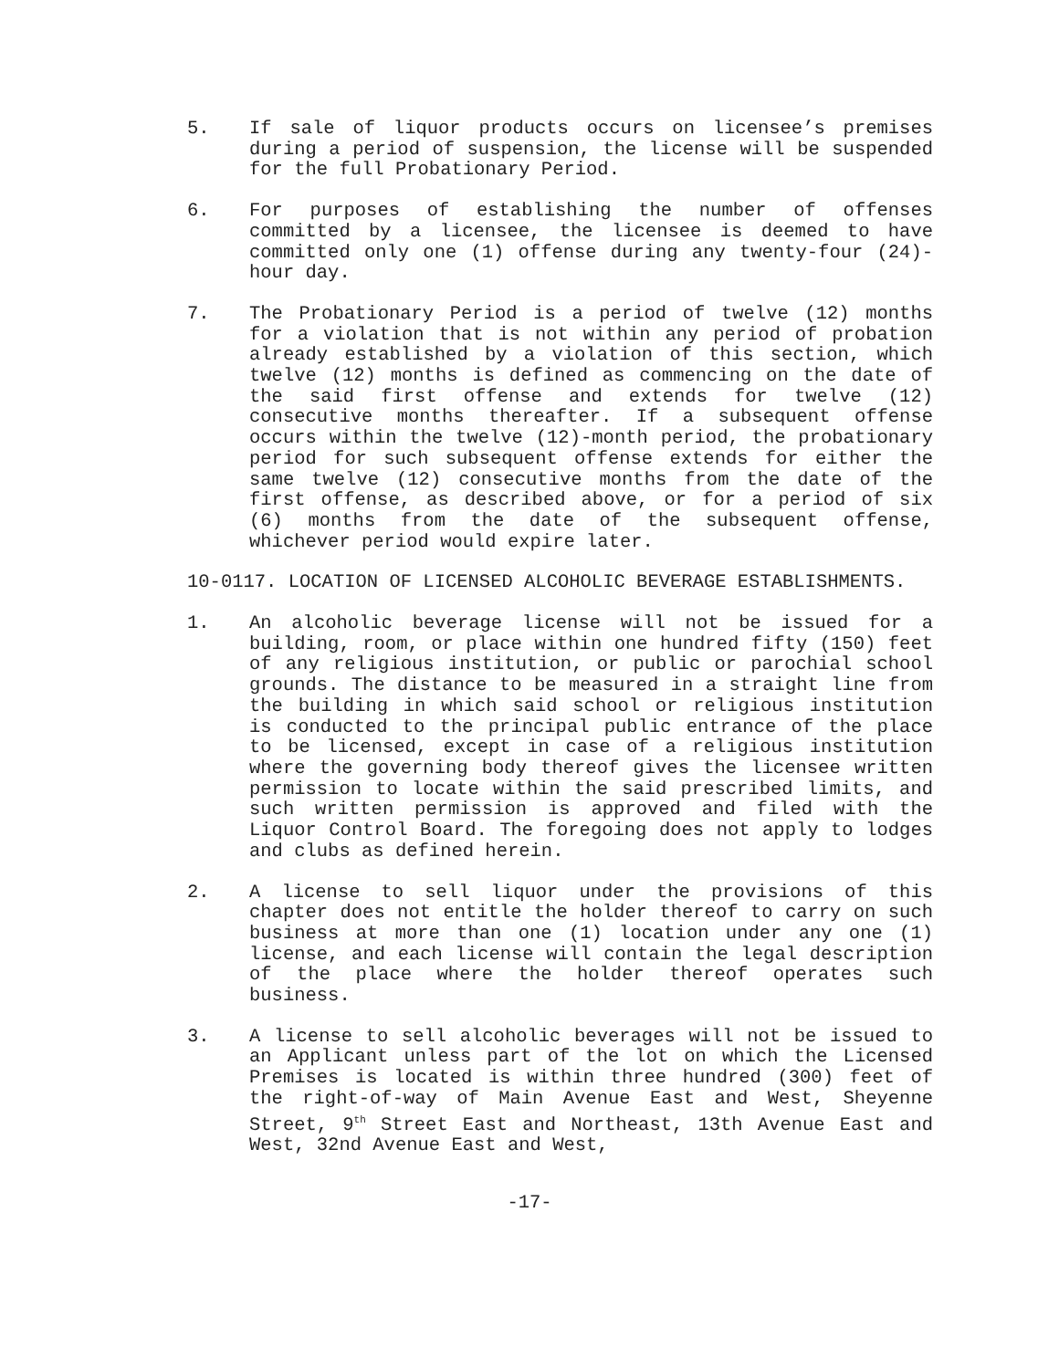5. If sale of liquor products occurs on licensee’s premises during a period of suspension, the license will be suspended for the full Probationary Period.
6. For purposes of establishing the number of offenses committed by a licensee, the licensee is deemed to have committed only one (1) offense during any twenty-four (24)-hour day.
7. The Probationary Period is a period of twelve (12) months for a violation that is not within any period of probation already established by a violation of this section, which twelve (12) months is defined as commencing on the date of the said first offense and extends for twelve (12) consecutive months thereafter. If a subsequent offense occurs within the twelve (12)-month period, the probationary period for such subsequent offense extends for either the same twelve (12) consecutive months from the date of the first offense, as described above, or for a period of six (6) months from the date of the subsequent offense, whichever period would expire later.
10-0117. LOCATION OF LICENSED ALCOHOLIC BEVERAGE ESTABLISHMENTS.
1. An alcoholic beverage license will not be issued for a building, room, or place within one hundred fifty (150) feet of any religious institution, or public or parochial school grounds. The distance to be measured in a straight line from the building in which said school or religious institution is conducted to the principal public entrance of the place to be licensed, except in case of a religious institution where the governing body thereof gives the licensee written permission to locate within the said prescribed limits, and such written permission is approved and filed with the Liquor Control Board. The foregoing does not apply to lodges and clubs as defined herein.
2. A license to sell liquor under the provisions of this chapter does not entitle the holder thereof to carry on such business at more than one (1) location under any one (1) license, and each license will contain the legal description of the place where the holder thereof operates such business.
3. A license to sell alcoholic beverages will not be issued to an Applicant unless part of the lot on which the Licensed Premises is located is within three hundred (300) feet of the right-of-way of Main Avenue East and West, Sheyenne Street, 9<sup>th</sup> Street East and Northeast, 13th Avenue East and West, 32nd Avenue East and West,
-17-